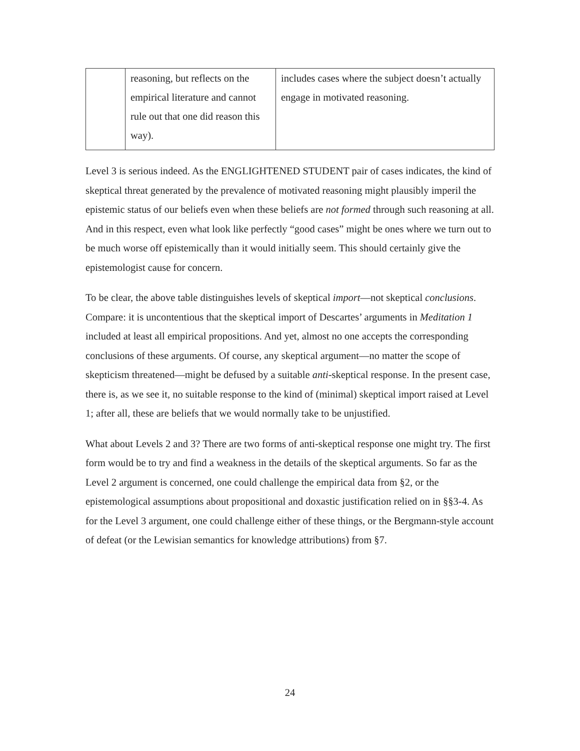| | reasoning, but reflects on the empirical literature and cannot rule out that one did reason this way). | includes cases where the subject doesn’t actually engage in motivated reasoning. |
Level 3 is serious indeed. As the ENGLIGHTENED STUDENT pair of cases indicates, the kind of skeptical threat generated by the prevalence of motivated reasoning might plausibly imperil the epistemic status of our beliefs even when these beliefs are not formed through such reasoning at all. And in this respect, even what look like perfectly “good cases” might be ones where we turn out to be much worse off epistemically than it would initially seem. This should certainly give the epistemologist cause for concern.
To be clear, the above table distinguishes levels of skeptical import—not skeptical conclusions. Compare: it is uncontentious that the skeptical import of Descartes’ arguments in Meditation 1 included at least all empirical propositions. And yet, almost no one accepts the corresponding conclusions of these arguments. Of course, any skeptical argument—no matter the scope of skepticism threatened—might be defused by a suitable anti-skeptical response. In the present case, there is, as we see it, no suitable response to the kind of (minimal) skeptical import raised at Level 1; after all, these are beliefs that we would normally take to be unjustified.
What about Levels 2 and 3? There are two forms of anti-skeptical response one might try. The first form would be to try and find a weakness in the details of the skeptical arguments. So far as the Level 2 argument is concerned, one could challenge the empirical data from §2, or the epistemological assumptions about propositional and doxastic justification relied on in §§3-4. As for the Level 3 argument, one could challenge either of these things, or the Bergmann-style account of defeat (or the Lewisian semantics for knowledge attributions) from §7.
24